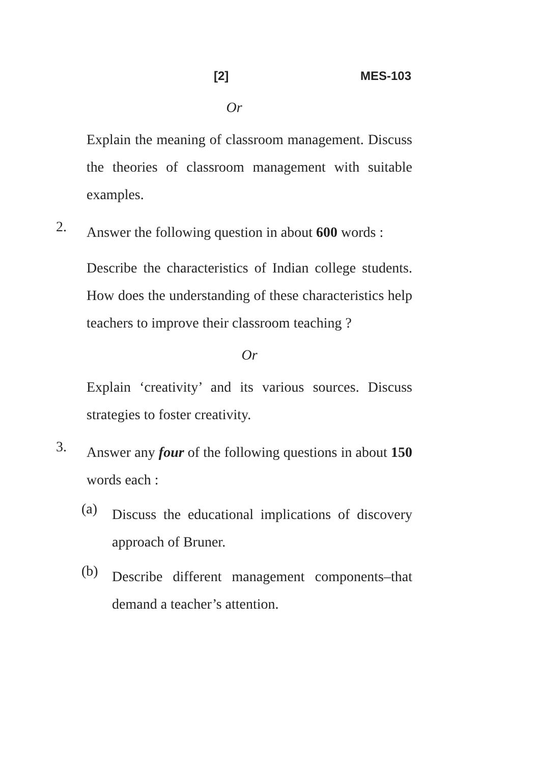[2] MES-103
Or
Explain the meaning of classroom management. Discuss the theories of classroom management with suitable examples.
2.
Answer the following question in about 600 words :
Describe the characteristics of Indian college students. How does the understanding of these characteristics help teachers to improve their classroom teaching ?
Or
Explain ‘creativity’ and its various sources. Discuss strategies to foster creativity.
3.
Answer any four of the following questions in about 150 words each :
(a)
Discuss the educational implications of discovery approach of Bruner.
(b)
Describe different management components–that demand a teacher’s attention.